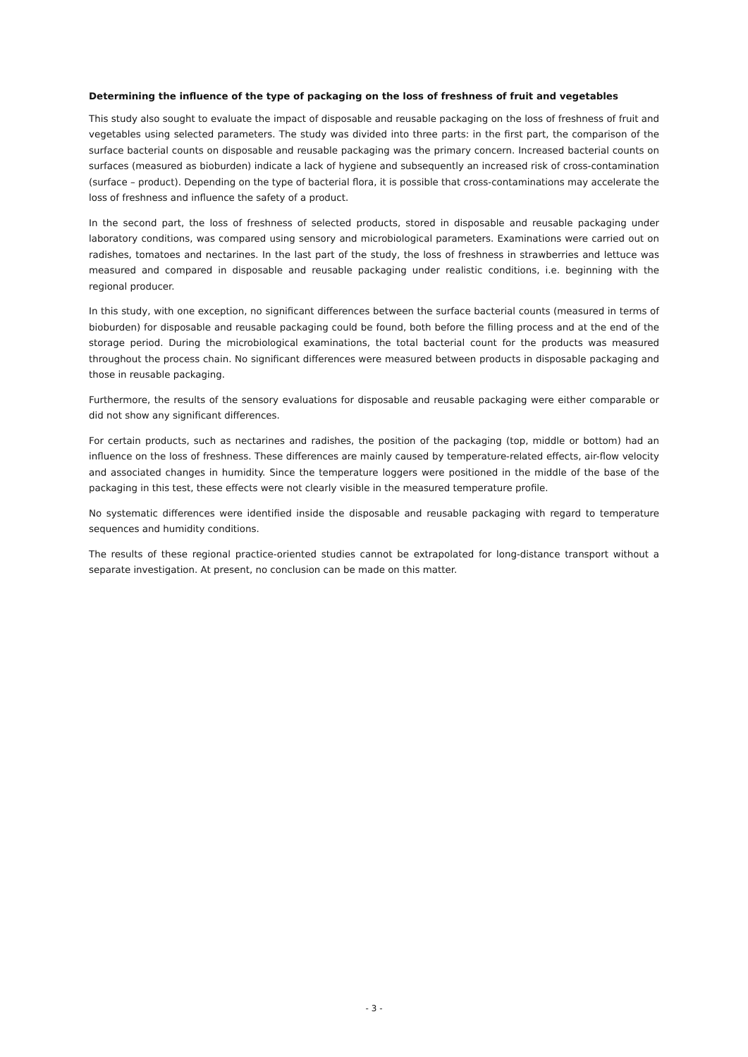Determining the influence of the type of packaging on the loss of freshness of fruit and vegetables
This study also sought to evaluate the impact of disposable and reusable packaging on the loss of freshness of fruit and vegetables using selected parameters. The study was divided into three parts: in the first part, the comparison of the surface bacterial counts on disposable and reusable packaging was the primary concern. Increased bacterial counts on surfaces (measured as bioburden) indicate a lack of hygiene and subsequently an increased risk of cross-contamination (surface – product). Depending on the type of bacterial flora, it is possible that cross-contaminations may accelerate the loss of freshness and influence the safety of a product.
In the second part, the loss of freshness of selected products, stored in disposable and reusable packaging under laboratory conditions, was compared using sensory and microbiological parameters. Examinations were carried out on radishes, tomatoes and nectarines. In the last part of the study, the loss of freshness in strawberries and lettuce was measured and compared in disposable and reusable packaging under realistic conditions, i.e. beginning with the regional producer.
In this study, with one exception, no significant differences between the surface bacterial counts (measured in terms of bioburden) for disposable and reusable packaging could be found, both before the filling process and at the end of the storage period. During the microbiological examinations, the total bacterial count for the products was measured throughout the process chain. No significant differences were measured between products in disposable packaging and those in reusable packaging.
Furthermore, the results of the sensory evaluations for disposable and reusable packaging were either comparable or did not show any significant differences.
For certain products, such as nectarines and radishes, the position of the packaging (top, middle or bottom) had an influence on the loss of freshness. These differences are mainly caused by temperature-related effects, air-flow velocity and associated changes in humidity. Since the temperature loggers were positioned in the middle of the base of the packaging in this test, these effects were not clearly visible in the measured temperature profile.
No systematic differences were identified inside the disposable and reusable packaging with regard to temperature sequences and humidity conditions.
The results of these regional practice-oriented studies cannot be extrapolated for long-distance transport without a separate investigation. At present, no conclusion can be made on this matter.
- 3 -